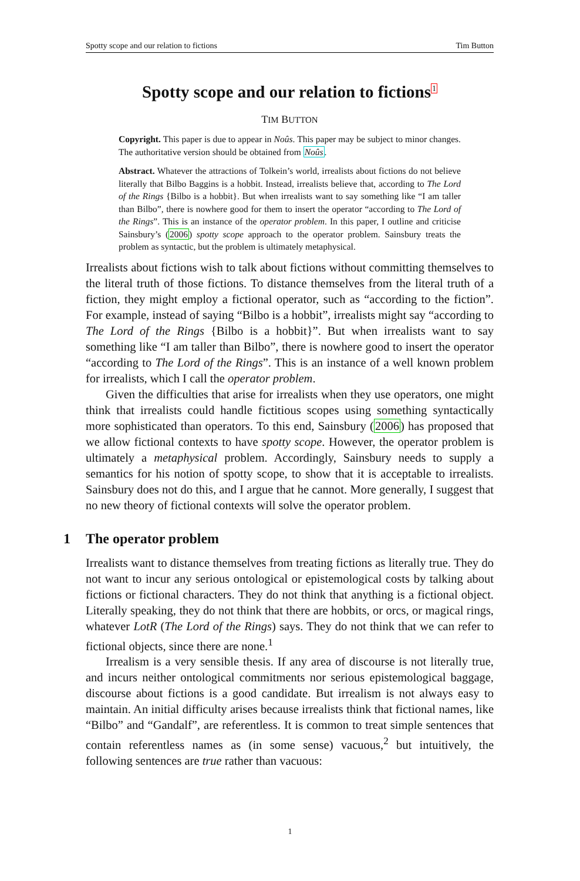Spotty scope and our relation to fictions Tim Button
Spotty scope and our relation to fictions1
TIM BUTTON
Copyright. This paper is due to appear in Noûs. This paper may be subject to minor changes. The authoritative version should be obtained from Noûs.
Abstract. Whatever the attractions of Tolkein’s world, irrealists about fictions do not believe literally that Bilbo Baggins is a hobbit. Instead, irrealists believe that, according to The Lord of the Rings {Bilbo is a hobbit}. But when irrealists want to say something like “I am taller than Bilbo”, there is nowhere good for them to insert the operator “according to The Lord of the Rings”. This is an instance of the operator problem. In this paper, I outline and criticise Sainsbury’s (2006) spotty scope approach to the operator problem. Sainsbury treats the problem as syntactic, but the problem is ultimately metaphysical.
Irrealists about fictions wish to talk about fictions without committing themselves to the literal truth of those fictions. To distance themselves from the literal truth of a fiction, they might employ a fictional operator, such as “according to the fiction”. For example, instead of saying “Bilbo is a hobbit”, irrealists might say “according to The Lord of the Rings {Bilbo is a hobbit}”. But when irrealists want to say something like “I am taller than Bilbo”, there is nowhere good to insert the operator “according to The Lord of the Rings”. This is an instance of a well known problem for irrealists, which I call the operator problem.
Given the difficulties that arise for irrealists when they use operators, one might think that irrealists could handle fictitious scopes using something syntactically more sophisticated than operators. To this end, Sainsbury (2006) has proposed that we allow fictional contexts to have spotty scope. However, the operator problem is ultimately a metaphysical problem. Accordingly, Sainsbury needs to supply a semantics for his notion of spotty scope, to show that it is acceptable to irrealists. Sainsbury does not do this, and I argue that he cannot. More generally, I suggest that no new theory of fictional contexts will solve the operator problem.
1 The operator problem
Irrealists want to distance themselves from treating fictions as literally true. They do not want to incur any serious ontological or epistemological costs by talking about fictions or fictional characters. They do not think that anything is a fictional object. Literally speaking, they do not think that there are hobbits, or orcs, or magical rings, whatever LotR (The Lord of the Rings) says. They do not think that we can refer to fictional objects, since there are none.<sup>1</sup>
Irrealism is a very sensible thesis. If any area of discourse is not literally true, and incurs neither ontological commitments nor serious epistemological baggage, discourse about fictions is a good candidate. But irrealism is not always easy to maintain. An initial difficulty arises because irrealists think that fictional names, like “Bilbo” and “Gandalf”, are referentless. It is common to treat simple sentences that contain referentless names as (in some sense) vacuous,<sup>2</sup> but intuitively, the following sentences are true rather than vacuous:
1